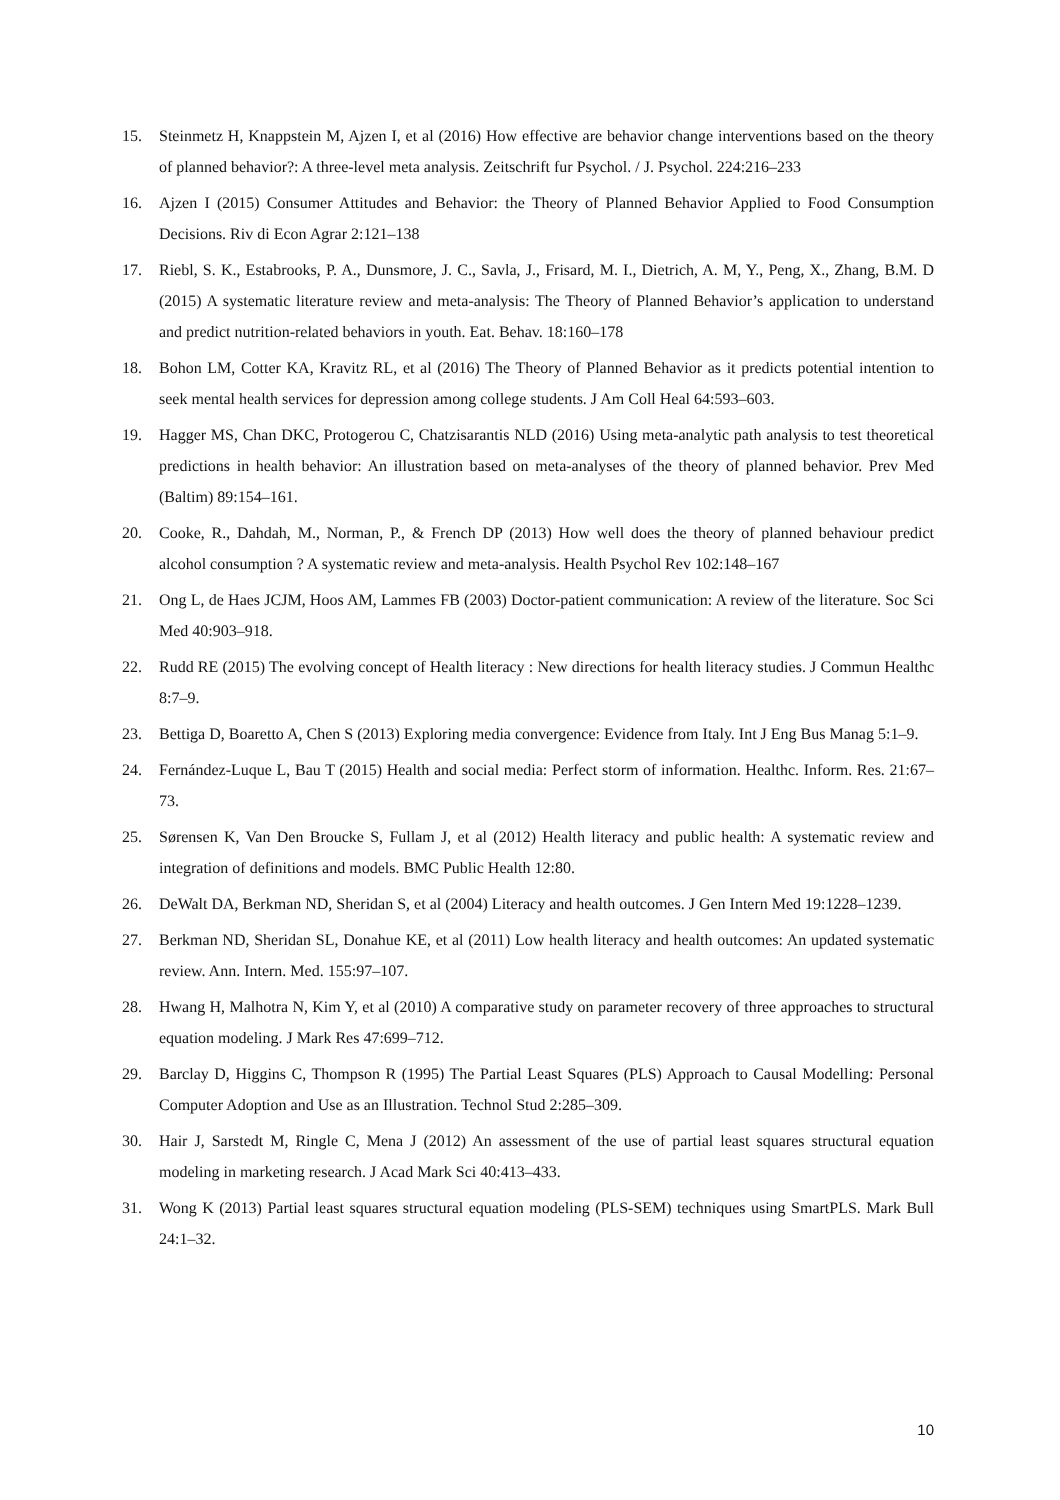15. Steinmetz H, Knappstein M, Ajzen I, et al (2016) How effective are behavior change interventions based on the theory of planned behavior?: A three-level meta analysis. Zeitschrift fur Psychol. / J. Psychol. 224:216–233
16. Ajzen I (2015) Consumer Attitudes and Behavior: the Theory of Planned Behavior Applied to Food Consumption Decisions. Riv di Econ Agrar 2:121–138
17. Riebl, S. K., Estabrooks, P. A., Dunsmore, J. C., Savla, J., Frisard, M. I., Dietrich, A. M, Y., Peng, X., Zhang, B.M. D (2015) A systematic literature review and meta-analysis: The Theory of Planned Behavior’s application to understand and predict nutrition-related behaviors in youth. Eat. Behav. 18:160–178
18. Bohon LM, Cotter KA, Kravitz RL, et al (2016) The Theory of Planned Behavior as it predicts potential intention to seek mental health services for depression among college students. J Am Coll Heal 64:593–603.
19. Hagger MS, Chan DKC, Protogerou C, Chatzisarantis NLD (2016) Using meta-analytic path analysis to test theoretical predictions in health behavior: An illustration based on meta-analyses of the theory of planned behavior. Prev Med (Baltim) 89:154–161.
20. Cooke, R., Dahdah, M., Norman, P., & French DP (2013) How well does the theory of planned behaviour predict alcohol consumption ? A systematic review and meta-analysis. Health Psychol Rev 102:148–167
21. Ong L, de Haes JCJM, Hoos AM, Lammes FB (2003) Doctor-patient communication: A review of the literature. Soc Sci Med 40:903–918.
22. Rudd RE (2015) The evolving concept of Health literacy : New directions for health literacy studies. J Commun Healthc 8:7–9.
23. Bettiga D, Boaretto A, Chen S (2013) Exploring media convergence: Evidence from Italy. Int J Eng Bus Manag 5:1–9.
24. Fernández-Luque L, Bau T (2015) Health and social media: Perfect storm of information. Healthc. Inform. Res. 21:67–73.
25. Sørensen K, Van Den Broucke S, Fullam J, et al (2012) Health literacy and public health: A systematic review and integration of definitions and models. BMC Public Health 12:80.
26. DeWalt DA, Berkman ND, Sheridan S, et al (2004) Literacy and health outcomes. J Gen Intern Med 19:1228–1239.
27. Berkman ND, Sheridan SL, Donahue KE, et al (2011) Low health literacy and health outcomes: An updated systematic review. Ann. Intern. Med. 155:97–107.
28. Hwang H, Malhotra N, Kim Y, et al (2010) A comparative study on parameter recovery of three approaches to structural equation modeling. J Mark Res 47:699–712.
29. Barclay D, Higgins C, Thompson R (1995) The Partial Least Squares (PLS) Approach to Causal Modelling: Personal Computer Adoption and Use as an Illustration. Technol Stud 2:285–309.
30. Hair J, Sarstedt M, Ringle C, Mena J (2012) An assessment of the use of partial least squares structural equation modeling in marketing research. J Acad Mark Sci 40:413–433.
31. Wong K (2013) Partial least squares structural equation modeling (PLS-SEM) techniques using SmartPLS. Mark Bull 24:1–32.
10